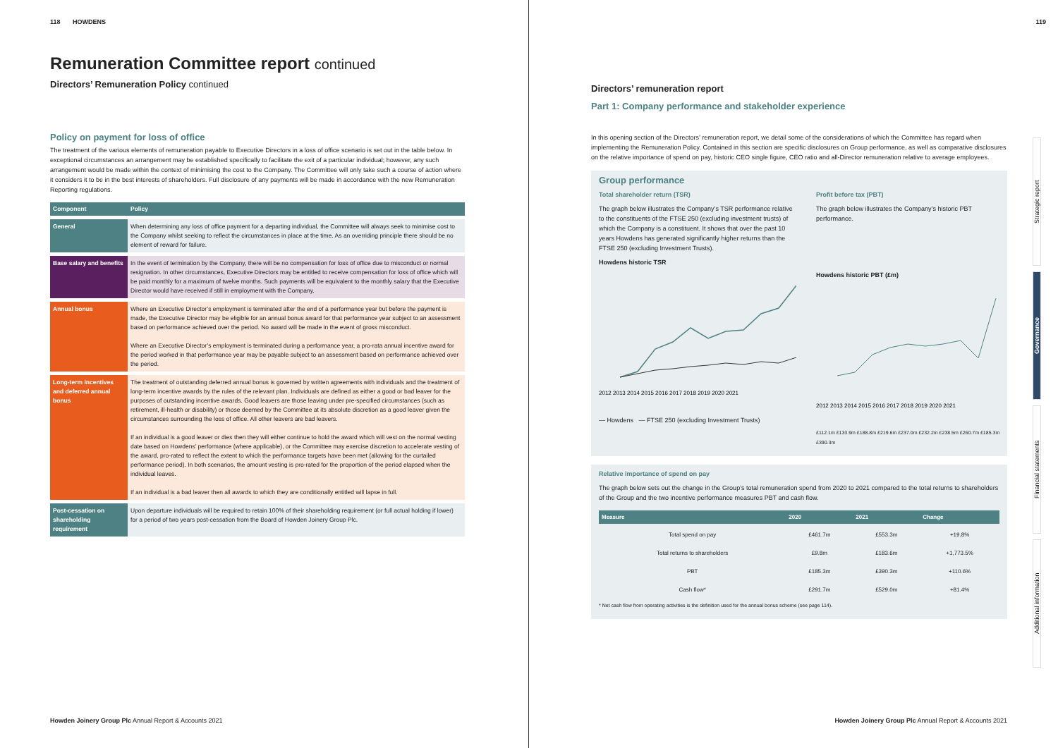118 HOWDENS
Remuneration Committee report continued
Directors’ Remuneration Policy continued
Policy on payment for loss of office
The treatment of the various elements of remuneration payable to Executive Directors in a loss of office scenario is set out in the table below. In exceptional circumstances an arrangement may be established specifically to facilitate the exit of a particular individual; however, any such arrangement would be made within the context of minimising the cost to the Company. The Committee will only take such a course of action where it considers it to be in the best interests of shareholders. Full disclosure of any payments will be made in accordance with the new Remuneration Reporting regulations.
| Component | Policy |
| --- | --- |
| General | When determining any loss of office payment for a departing individual, the Committee will always seek to minimise cost to the Company whilst seeking to reflect the circumstances in place at the time. As an overriding principle there should be no element of reward for failure. |
| Base salary and benefits | In the event of termination by the Company, there will be no compensation for loss of office due to misconduct or normal resignation. In other circumstances, Executive Directors may be entitled to receive compensation for loss of office which will be paid monthly for a maximum of twelve months. Such payments will be equivalent to the monthly salary that the Executive Director would have received if still in employment with the Company. |
| Annual bonus | Where an Executive Director’s employment is terminated after the end of a performance year but before the payment is made, the Executive Director may be eligible for an annual bonus award for that performance year subject to an assessment based on performance achieved over the period. No award will be made in the event of gross misconduct. Where an Executive Director’s employment is terminated during a performance year, a pro-rata annual incentive award for the period worked in that performance year may be payable subject to an assessment based on performance achieved over the period. |
| Long-term incentives and deferred annual bonus | The treatment of outstanding deferred annual bonus is governed by written agreements with individuals and the treatment of long-term incentive awards by the rules of the relevant plan. Individuals are defined as either a good or bad leaver for the purposes of outstanding incentive awards. Good leavers are those leaving under pre-specified circumstances (such as retirement, ill-health or disability) or those deemed by the Committee at its absolute discretion as a good leaver given the circumstances surrounding the loss of office. All other leavers are bad leavers. If an individual is a good leaver or dies then they will either continue to hold the award which will vest on the normal vesting date based on Howdens’ performance (where applicable), or the Committee may exercise discretion to accelerate vesting of the award, pro-rated to reflect the extent to which the performance targets have been met (allowing for the curtailed performance period). In both scenarios, the amount vesting is pro-rated for the proportion of the period elapsed when the individual leaves. If an individual is a bad leaver then all awards to which they are conditionally entitled will lapse in full. |
| Post-cessation on shareholding requirement | Upon departure individuals will be required to retain 100% of their shareholding requirement (or full actual holding if lower) for a period of two years post-cessation from the Board of Howden Joinery Group Plc. |
Howden Joinery Group Plc Annual Report & Accounts 2021
119
Directors’ remuneration report
Part 1: Company performance and stakeholder experience
In this opening section of the Directors’ remuneration report, we detail some of the considerations of which the Committee has regard when implementing the Remuneration Policy. Contained in this section are specific disclosures on Group performance, as well as comparative disclosures on the relative importance of spend on pay, historic CEO single figure, CEO ratio and all-Director remuneration relative to average employees.
Group performance
Total shareholder return (TSR)
The graph below illustrates the Company’s TSR performance relative to the constituents of the FTSE 250 (excluding investment trusts) of which the Company is a constituent. It shows that over the past 10 years Howdens has generated significantly higher returns than the FTSE 250 (excluding Investment Trusts).
Howdens historic TSR
2012 2013 2014 2015 2016 2017 2018 2019 2020 2021
— Howdens — FTSE 250 (excluding Investment Trusts)
Profit before tax (PBT)
The graph below illustrates the Company’s historic PBT performance.
Howdens historic PBT (£m)
2012 2013 2014 2015 2016 2017 2018 2019 2020 2021
£112.1m £133.9m £188.8m £219.6m £237.0m £232.2m £238.5m £260.7m £185.3m £390.3m
Relative importance of spend on pay
The graph below sets out the change in the Group’s total remuneration spend from 2020 to 2021 compared to the total returns to shareholders of the Group and the two incentive performance measures PBT and cash flow.
| Measure | 2020 | 2021 | Change |
| --- | --- | --- | --- |
| Total spend on pay | £461.7m | £553.3m | +19.8% |
| Total returns to shareholders | £9.8m | £183.6m | +1,773.5% |
| PBT | £185.3m | £390.3m | +110.6% |
| Cash flow* | £291.7m | £529.0m | +81.4% |
* Net cash flow from operating activities is the definition used for the annual bonus scheme (see page 114).
Howden Joinery Group Plc Annual Report & Accounts 2021
Strategic report
Governance
Financial statements
Additional information